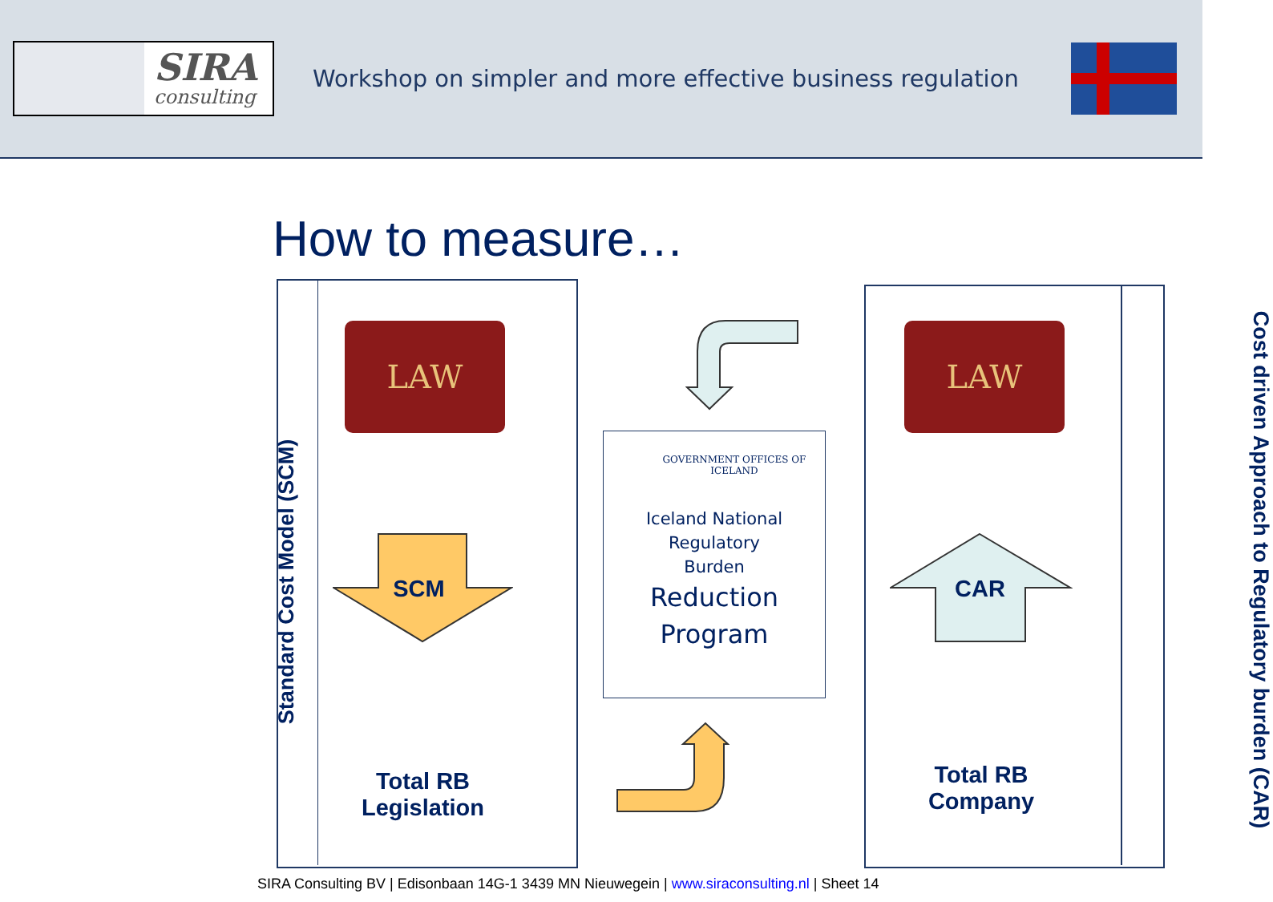SIRA
consulting
Workshop on simpler and more effective business regulation
How to measure…
Standard Cost Model (SCM)
LAW
SCM
Total RB
Legislation
GOVERNMENT OFFICES OF ICELAND
Iceland National
Regulatory
Burden
Reduction
Program
Cost driven Approach to Regulatory burden (CAR)
LAW
CAR
Total RB
Company
SIRA Consulting BV | Edisonbaan 14G-1 3439 MN Nieuwegein | www.siraconsulting.nl | Sheet 14